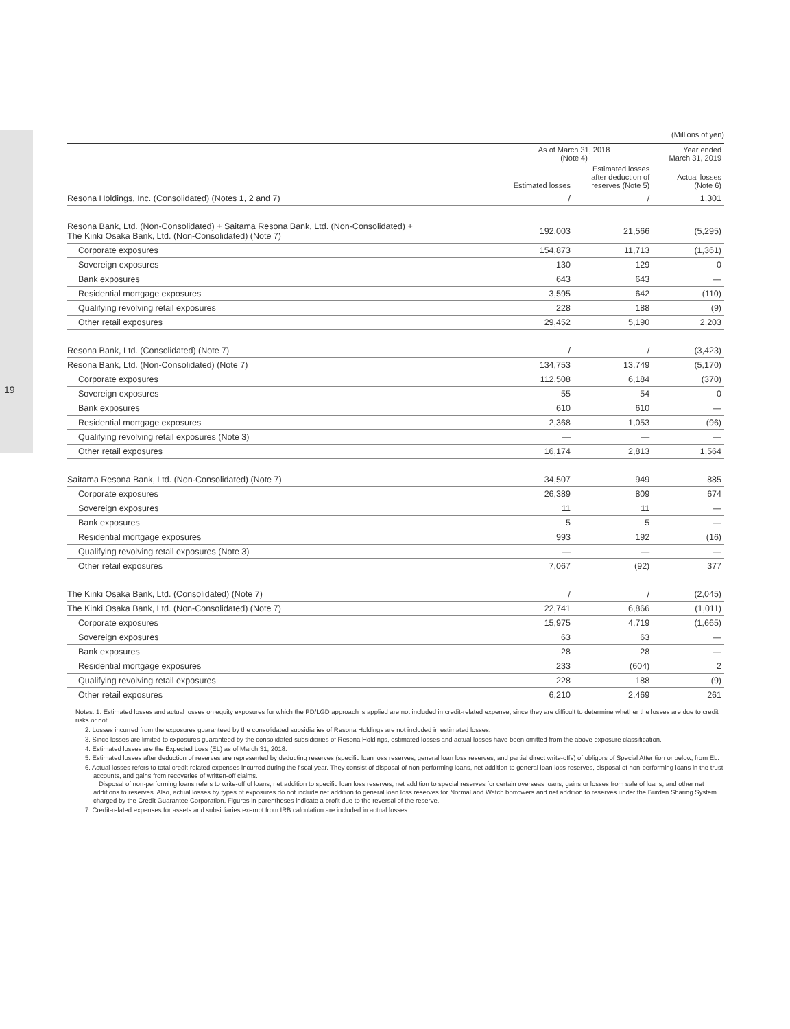19
(Millions of yen)
| | As of March 31, 2018 (Note 4) | | Year ended March 31, 2019 |
| --- | --- | --- | --- |
| | Estimated losses | Estimated losses after deduction of reserves (Note 5) | Actual losses (Note 6) |
| Resona Holdings, Inc. (Consolidated) (Notes 1, 2 and 7) | / | / | 1,301 |
| Resona Bank, Ltd. (Non-Consolidated) + Saitama Resona Bank, Ltd. (Non-Consolidated) + The Kinki Osaka Bank, Ltd. (Non-Consolidated) (Note 7) | 192,003 | 21,566 | (5,295) |
| Corporate exposures | 154,873 | 11,713 | (1,361) |
| Sovereign exposures | 130 | 129 | 0 |
| Bank exposures | 643 | 643 | — |
| Residential mortgage exposures | 3,595 | 642 | (110) |
| Qualifying revolving retail exposures | 228 | 188 | (9) |
| Other retail exposures | 29,452 | 5,190 | 2,203 |
| Resona Bank, Ltd. (Consolidated) (Note 7) | / | / | (3,423) |
| Resona Bank, Ltd. (Non-Consolidated) (Note 7) | 134,753 | 13,749 | (5,170) |
| Corporate exposures | 112,508 | 6,184 | (370) |
| Sovereign exposures | 55 | 54 | 0 |
| Bank exposures | 610 | 610 | — |
| Residential mortgage exposures | 2,368 | 1,053 | (96) |
| Qualifying revolving retail exposures (Note 3) | — | — | — |
| Other retail exposures | 16,174 | 2,813 | 1,564 |
| Saitama Resona Bank, Ltd. (Non-Consolidated) (Note 7) | 34,507 | 949 | 885 |
| Corporate exposures | 26,389 | 809 | 674 |
| Sovereign exposures | 11 | 11 | — |
| Bank exposures | 5 | 5 | — |
| Residential mortgage exposures | 993 | 192 | (16) |
| Qualifying revolving retail exposures (Note 3) | — | — | — |
| Other retail exposures | 7,067 | (92) | 377 |
| The Kinki Osaka Bank, Ltd. (Consolidated) (Note 7) | / | / | (2,045) |
| The Kinki Osaka Bank, Ltd. (Non-Consolidated) (Note 7) | 22,741 | 6,866 | (1,011) |
| Corporate exposures | 15,975 | 4,719 | (1,665) |
| Sovereign exposures | 63 | 63 | — |
| Bank exposures | 28 | 28 | — |
| Residential mortgage exposures | 233 | (604) | 2 |
| Qualifying revolving retail exposures | 228 | 188 | (9) |
| Other retail exposures | 6,210 | 2,469 | 261 |
Notes: 1. Estimated losses and actual losses on equity exposures for which the PD/LGD approach is applied are not included in credit-related expense, since they are difficult to determine whether the losses are due to credit risks or not.
2. Losses incurred from the exposures guaranteed by the consolidated subsidiaries of Resona Holdings are not included in estimated losses.
3. Since losses are limited to exposures guaranteed by the consolidated subsidiaries of Resona Holdings, estimated losses and actual losses have been omitted from the above exposure classification.
4. Estimated losses are the Expected Loss (EL) as of March 31, 2018.
5. Estimated losses after deduction of reserves are represented by deducting reserves (specific loan loss reserves, general loan loss reserves, and partial direct write-offs) of obligors of Special Attention or below, from EL.
6. Actual losses refers to total credit-related expenses incurred during the fiscal year. They consist of disposal of non-performing loans, net addition to general loan loss reserves, disposal of non-performing loans in the trust accounts, and gains from recoveries of written-off claims.
Disposal of non-performing loans refers to write-off of loans, net addition to specific loan loss reserves, net addition to special reserves for certain overseas loans, gains or losses from sale of loans, and other net additions to reserves. Also, actual losses by types of exposures do not include net addition to general loan loss reserves for Normal and Watch borrowers and net addition to reserves under the Burden Sharing System charged by the Credit Guarantee Corporation. Figures in parentheses indicate a profit due to the reversal of the reserve.
7. Credit-related expenses for assets and subsidiaries exempt from IRB calculation are included in actual losses.